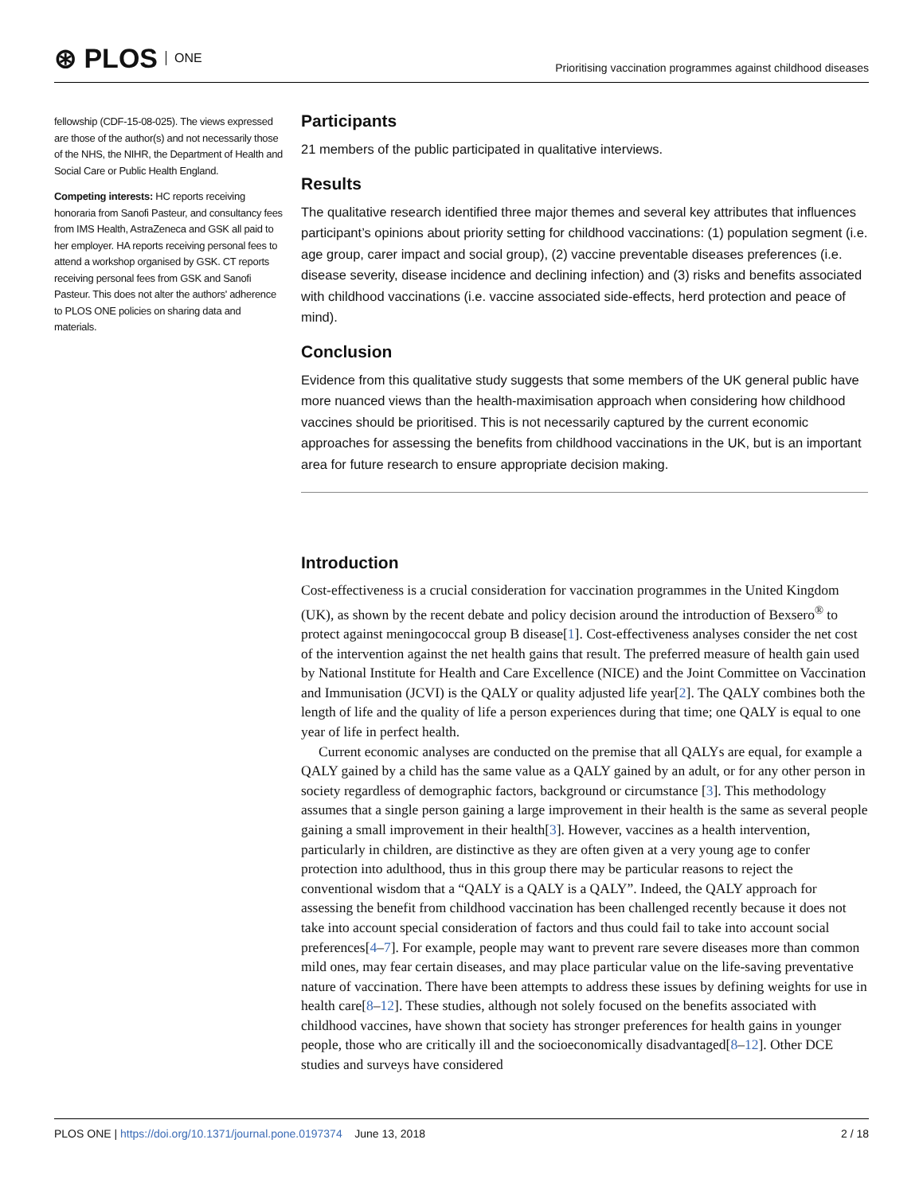⊛ PLOS ONE
Prioritising vaccination programmes against childhood diseases
fellowship (CDF-15-08-025). The views expressed are those of the author(s) and not necessarily those of the NHS, the NIHR, the Department of Health and Social Care or Public Health England.
Competing interests: HC reports receiving honoraria from Sanofi Pasteur, and consultancy fees from IMS Health, AstraZeneca and GSK all paid to her employer. HA reports receiving personal fees to attend a workshop organised by GSK. CT reports receiving personal fees from GSK and Sanofi Pasteur. This does not alter the authors' adherence to PLOS ONE policies on sharing data and materials.
Participants
21 members of the public participated in qualitative interviews.
Results
The qualitative research identified three major themes and several key attributes that influences participant’s opinions about priority setting for childhood vaccinations: (1) population segment (i.e. age group, carer impact and social group), (2) vaccine preventable diseases preferences (i.e. disease severity, disease incidence and declining infection) and (3) risks and benefits associated with childhood vaccinations (i.e. vaccine associated side-effects, herd protection and peace of mind).
Conclusion
Evidence from this qualitative study suggests that some members of the UK general public have more nuanced views than the health-maximisation approach when considering how childhood vaccines should be prioritised. This is not necessarily captured by the current economic approaches for assessing the benefits from childhood vaccinations in the UK, but is an important area for future research to ensure appropriate decision making.
Introduction
Cost-effectiveness is a crucial consideration for vaccination programmes in the United Kingdom (UK), as shown by the recent debate and policy decision around the introduction of Bexsero<sup>®</sup> to protect against meningococcal group B disease[1]. Cost-effectiveness analyses consider the net cost of the intervention against the net health gains that result. The preferred measure of health gain used by National Institute for Health and Care Excellence (NICE) and the Joint Committee on Vaccination and Immunisation (JCVI) is the QALY or quality adjusted life year[2]. The QALY combines both the length of life and the quality of life a person experiences during that time; one QALY is equal to one year of life in perfect health.
Current economic analyses are conducted on the premise that all QALYs are equal, for example a QALY gained by a child has the same value as a QALY gained by an adult, or for any other person in society regardless of demographic factors, background or circumstance [3]. This methodology assumes that a single person gaining a large improvement in their health is the same as several people gaining a small improvement in their health[3]. However, vaccines as a health intervention, particularly in children, are distinctive as they are often given at a very young age to confer protection into adulthood, thus in this group there may be particular reasons to reject the conventional wisdom that a “QALY is a QALY is a QALY”. Indeed, the QALY approach for assessing the benefit from childhood vaccination has been challenged recently because it does not take into account special consideration of factors and thus could fail to take into account social preferences[4–7]. For example, people may want to prevent rare severe diseases more than common mild ones, may fear certain diseases, and may place particular value on the life-saving preventative nature of vaccination. There have been attempts to address these issues by defining weights for use in health care[8–12]. These studies, although not solely focused on the benefits associated with childhood vaccines, have shown that society has stronger preferences for health gains in younger people, those who are critically ill and the socioeconomically disadvantaged[8–12]. Other DCE studies and surveys have considered
PLOS ONE | https://doi.org/10.1371/journal.pone.0197374 June 13, 2018
2 / 18